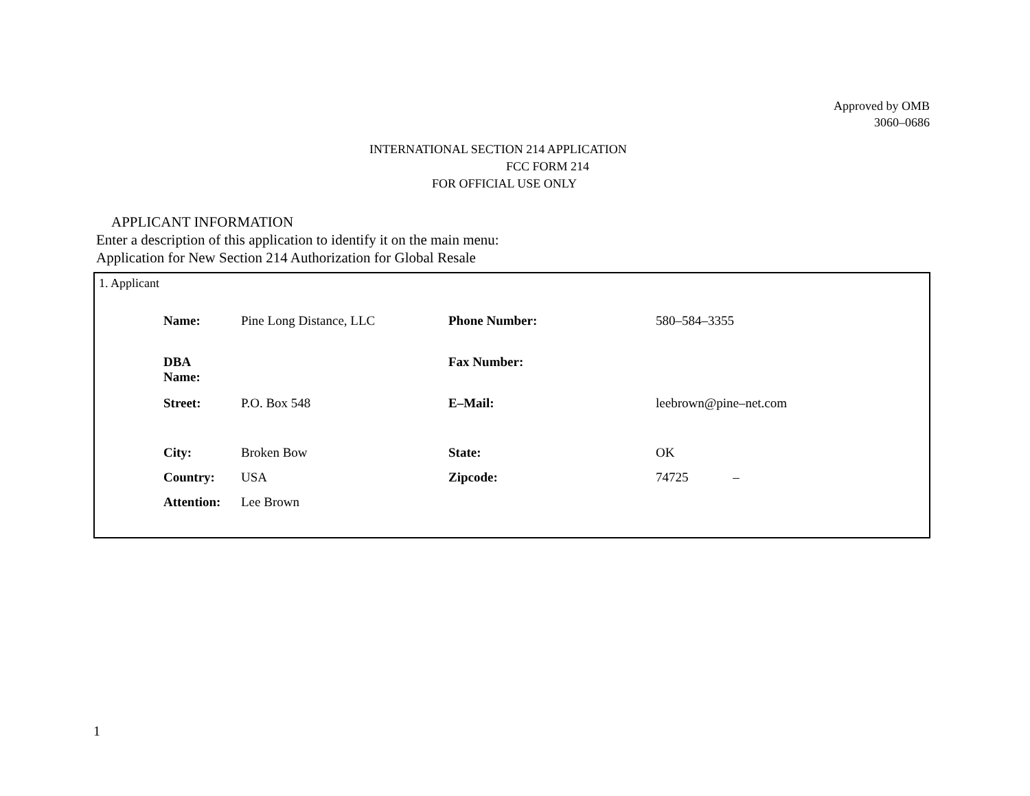Approved by OMB
3060–0686
INTERNATIONAL SECTION 214 APPLICATION
FCC FORM 214
FOR OFFICIAL USE ONLY
APPLICANT INFORMATION
Enter a description of this application to identify it on the main menu:
Application for New Section 214 Authorization for Global Resale
1. Applicant
| Name: | Pine Long Distance, LLC | Phone Number: | 580–584–3355 |
| DBA Name: | | Fax Number: | |
| Street: | P.O. Box 548 | E–Mail: | leebrown@pine–net.com |
| City: | Broken Bow | State: | OK |
| Country: | USA | Zipcode: | 74725 – |
| Attention: | Lee Brown | | |
1